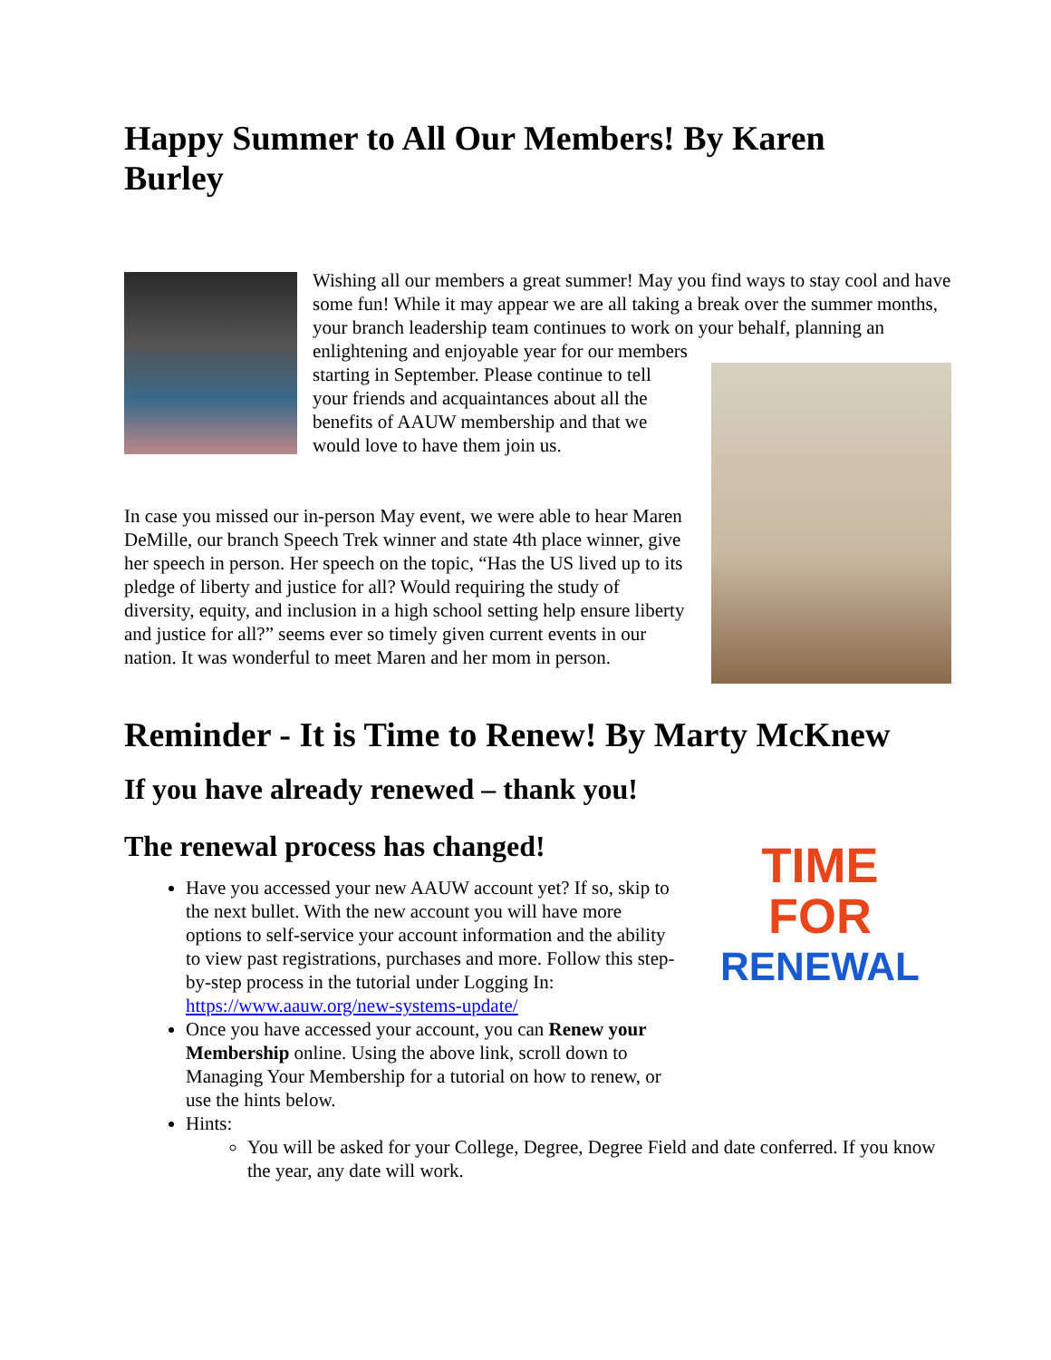Happy Summer to All Our Members! By Karen Burley
Wishing all our members a great summer! May you find ways to stay cool and have some fun! While it may appear we are all taking a break over the summer months, your branch leadership team continues to work on your behalf, planning an enlightening and enjoyable year for our members
starting in September. Please continue to tell your friends and acquaintances about all the benefits of AAUW membership and that we would love to have them join us.
In case you missed our in-person May event, we were able to hear Maren DeMille, our branch Speech Trek winner and state 4th place winner, give her speech in person. Her speech on the topic, “Has the US lived up to its pledge of liberty and justice for all? Would requiring the study of diversity, equity, and inclusion in a high school setting help ensure liberty and justice for all?” seems ever so timely given current events in our nation. It was wonderful to meet Maren and her mom in person.
Reminder - It is Time to Renew! By Marty McKnew
If you have already renewed – thank you!
The renewal process has changed!
TIME
FOR
RENEWAL
Have you accessed your new AAUW account yet? If so, skip to the next bullet. With the new account you will have more options to self-service your account information and the ability to view past registrations, purchases and more. Follow this step-by-step process in the tutorial under Logging In: https://www.aauw.org/new-systems-update/
Once you have accessed your account, you can Renew your Membership online. Using the above link, scroll down to Managing Your Membership for a tutorial on how to renew, or use the hints below.
Hints:
You will be asked for your College, Degree, Degree Field and date conferred. If you know the year, any date will work.